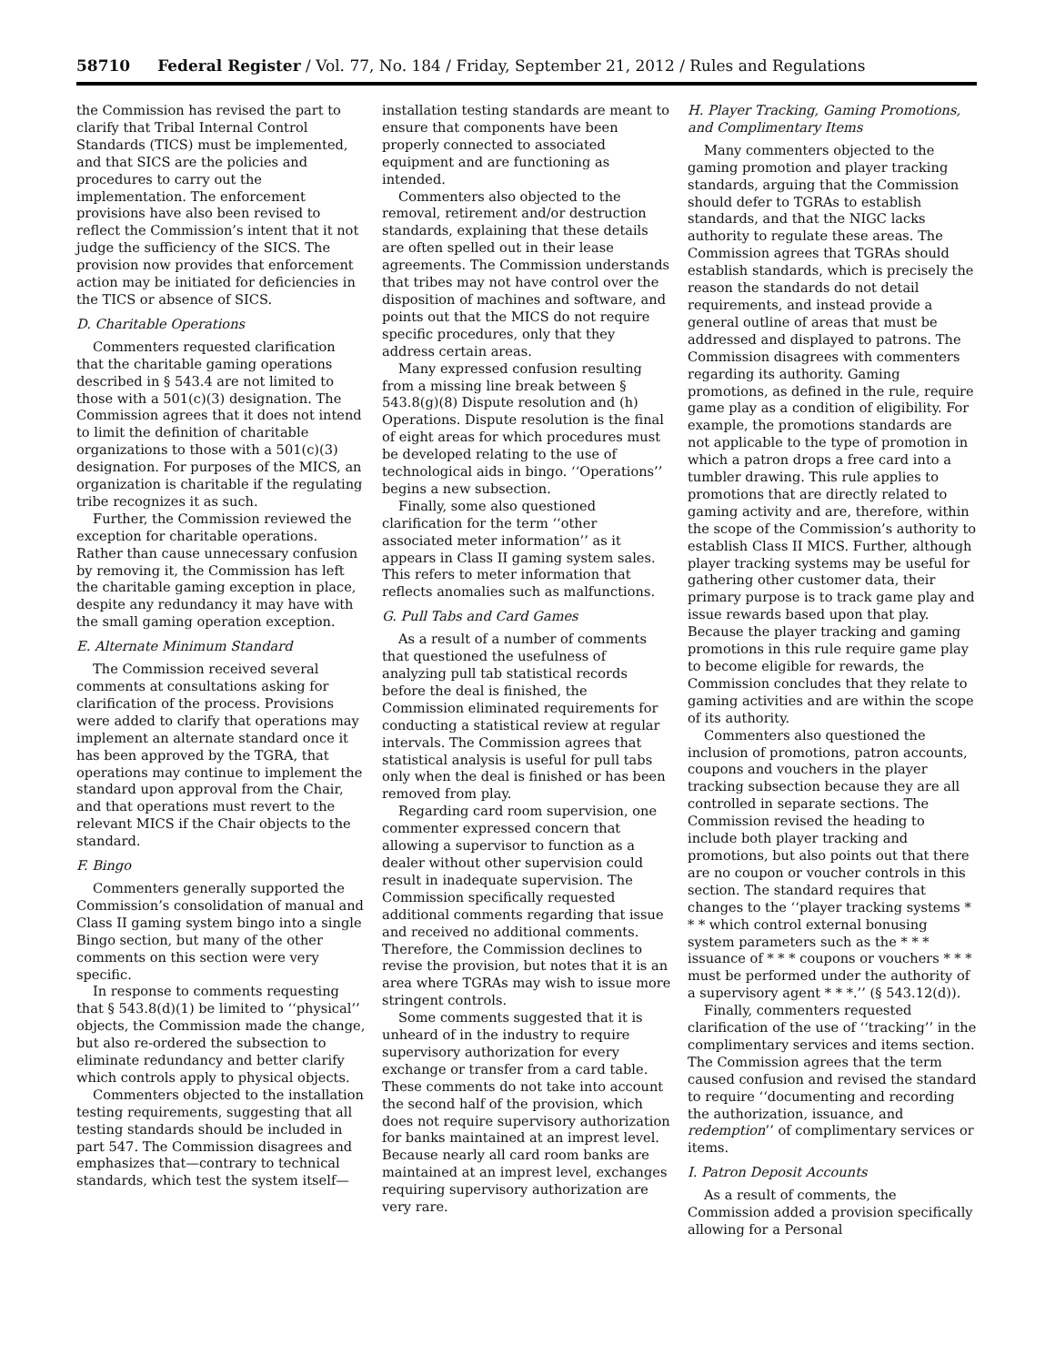58710 Federal Register / Vol. 77, No. 184 / Friday, September 21, 2012 / Rules and Regulations
the Commission has revised the part to clarify that Tribal Internal Control Standards (TICS) must be implemented, and that SICS are the policies and procedures to carry out the implementation. The enforcement provisions have also been revised to reflect the Commission’s intent that it not judge the sufficiency of the SICS. The provision now provides that enforcement action may be initiated for deficiencies in the TICS or absence of SICS.
D. Charitable Operations
Commenters requested clarification that the charitable gaming operations described in § 543.4 are not limited to those with a 501(c)(3) designation. The Commission agrees that it does not intend to limit the definition of charitable organizations to those with a 501(c)(3) designation. For purposes of the MICS, an organization is charitable if the regulating tribe recognizes it as such.
Further, the Commission reviewed the exception for charitable operations. Rather than cause unnecessary confusion by removing it, the Commission has left the charitable gaming exception in place, despite any redundancy it may have with the small gaming operation exception.
E. Alternate Minimum Standard
The Commission received several comments at consultations asking for clarification of the process. Provisions were added to clarify that operations may implement an alternate standard once it has been approved by the TGRA, that operations may continue to implement the standard upon approval from the Chair, and that operations must revert to the relevant MICS if the Chair objects to the standard.
F. Bingo
Commenters generally supported the Commission’s consolidation of manual and Class II gaming system bingo into a single Bingo section, but many of the other comments on this section were very specific.
In response to comments requesting that § 543.8(d)(1) be limited to ‘‘physical’’ objects, the Commission made the change, but also re-ordered the subsection to eliminate redundancy and better clarify which controls apply to physical objects.
Commenters objected to the installation testing requirements, suggesting that all testing standards should be included in part 547. The Commission disagrees and emphasizes that—contrary to technical standards, which test the system itself—
installation testing standards are meant to ensure that components have been properly connected to associated equipment and are functioning as intended.
Commenters also objected to the removal, retirement and/or destruction standards, explaining that these details are often spelled out in their lease agreements. The Commission understands that tribes may not have control over the disposition of machines and software, and points out that the MICS do not require specific procedures, only that they address certain areas.
Many expressed confusion resulting from a missing line break between § 543.8(g)(8) Dispute resolution and (h) Operations. Dispute resolution is the final of eight areas for which procedures must be developed relating to the use of technological aids in bingo. ‘‘Operations’’ begins a new subsection.
Finally, some also questioned clarification for the term ‘‘other associated meter information’’ as it appears in Class II gaming system sales. This refers to meter information that reflects anomalies such as malfunctions.
G. Pull Tabs and Card Games
As a result of a number of comments that questioned the usefulness of analyzing pull tab statistical records before the deal is finished, the Commission eliminated requirements for conducting a statistical review at regular intervals. The Commission agrees that statistical analysis is useful for pull tabs only when the deal is finished or has been removed from play.
Regarding card room supervision, one commenter expressed concern that allowing a supervisor to function as a dealer without other supervision could result in inadequate supervision. The Commission specifically requested additional comments regarding that issue and received no additional comments. Therefore, the Commission declines to revise the provision, but notes that it is an area where TGRAs may wish to issue more stringent controls.
Some comments suggested that it is unheard of in the industry to require supervisory authorization for every exchange or transfer from a card table. These comments do not take into account the second half of the provision, which does not require supervisory authorization for banks maintained at an imprest level. Because nearly all card room banks are maintained at an imprest level, exchanges requiring supervisory authorization are very rare.
H. Player Tracking, Gaming Promotions, and Complimentary Items
Many commenters objected to the gaming promotion and player tracking standards, arguing that the Commission should defer to TGRAs to establish standards, and that the NIGC lacks authority to regulate these areas. The Commission agrees that TGRAs should establish standards, which is precisely the reason the standards do not detail requirements, and instead provide a general outline of areas that must be addressed and displayed to patrons. The Commission disagrees with commenters regarding its authority. Gaming promotions, as defined in the rule, require game play as a condition of eligibility. For example, the promotions standards are not applicable to the type of promotion in which a patron drops a free card into a tumbler drawing. This rule applies to promotions that are directly related to gaming activity and are, therefore, within the scope of the Commission’s authority to establish Class II MICS. Further, although player tracking systems may be useful for gathering other customer data, their primary purpose is to track game play and issue rewards based upon that play. Because the player tracking and gaming promotions in this rule require game play to become eligible for rewards, the Commission concludes that they relate to gaming activities and are within the scope of its authority.
Commenters also questioned the inclusion of promotions, patron accounts, coupons and vouchers in the player tracking subsection because they are all controlled in separate sections. The Commission revised the heading to include both player tracking and promotions, but also points out that there are no coupon or voucher controls in this section. The standard requires that changes to the ‘‘player tracking systems * * * which control external bonusing system parameters such as the * * * issuance of * * * coupons or vouchers * * * must be performed under the authority of a supervisory agent * * *.’’ (§ 543.12(d)).
Finally, commenters requested clarification of the use of ‘‘tracking’’ in the complimentary services and items section. The Commission agrees that the term caused confusion and revised the standard to require ‘‘documenting and recording the authorization, issuance, and redemption’’ of complimentary services or items.
I. Patron Deposit Accounts
As a result of comments, the Commission added a provision specifically allowing for a Personal